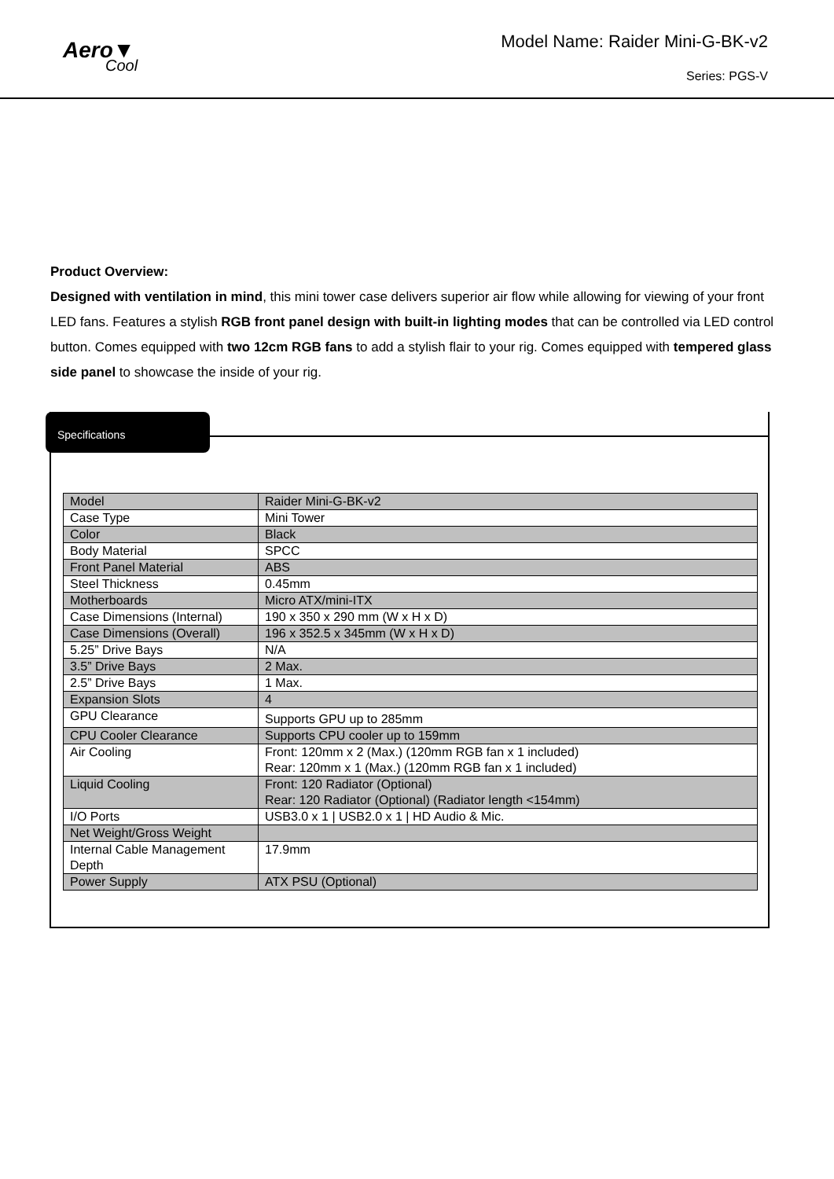Aero▼
Cool
Model Name: Raider Mini-G-BK-v2
Series: PGS-V
Product Overview:
Designed with ventilation in mind, this mini tower case delivers superior air flow while allowing for viewing of your front LED fans. Features a stylish RGB front panel design with built-in lighting modes that can be controlled via LED control button. Comes equipped with two 12cm RGB fans to add a stylish flair to your rig. Comes equipped with tempered glass side panel to showcase the inside of your rig.
Specifications
| Model | Raider Mini-G-BK-v2 |
| Case Type | Mini Tower |
| Color | Black |
| Body Material | SPCC |
| Front Panel Material | ABS |
| Steel Thickness | 0.45mm |
| Motherboards | Micro ATX/mini-ITX |
| Case Dimensions (Internal) | 190 x 350 x 290 mm (W x H x D) |
| Case Dimensions (Overall) | 196 x 352.5 x 345mm (W x H x D) |
| 5.25” Drive Bays | N/A |
| 3.5” Drive Bays | 2 Max. |
| 2.5” Drive Bays | 1 Max. |
| Expansion Slots | 4 |
| GPU Clearance | Supports GPU up to 285mm |
| CPU Cooler Clearance | Supports CPU cooler up to 159mm |
| Air Cooling | Front: 120mm x 2 (Max.) (120mm RGB fan x 1 included) Rear: 120mm x 1 (Max.) (120mm RGB fan x 1 included) |
| Liquid Cooling | Front: 120 Radiator (Optional) Rear: 120 Radiator (Optional) (Radiator length <154mm) |
| I/O Ports | USB3.0 x 1 / USB2.0 x 1 / HD Audio & Mic. |
| Net Weight/Gross Weight | |
| Internal Cable Management Depth | 17.9mm |
| Power Supply | ATX PSU (Optional) |